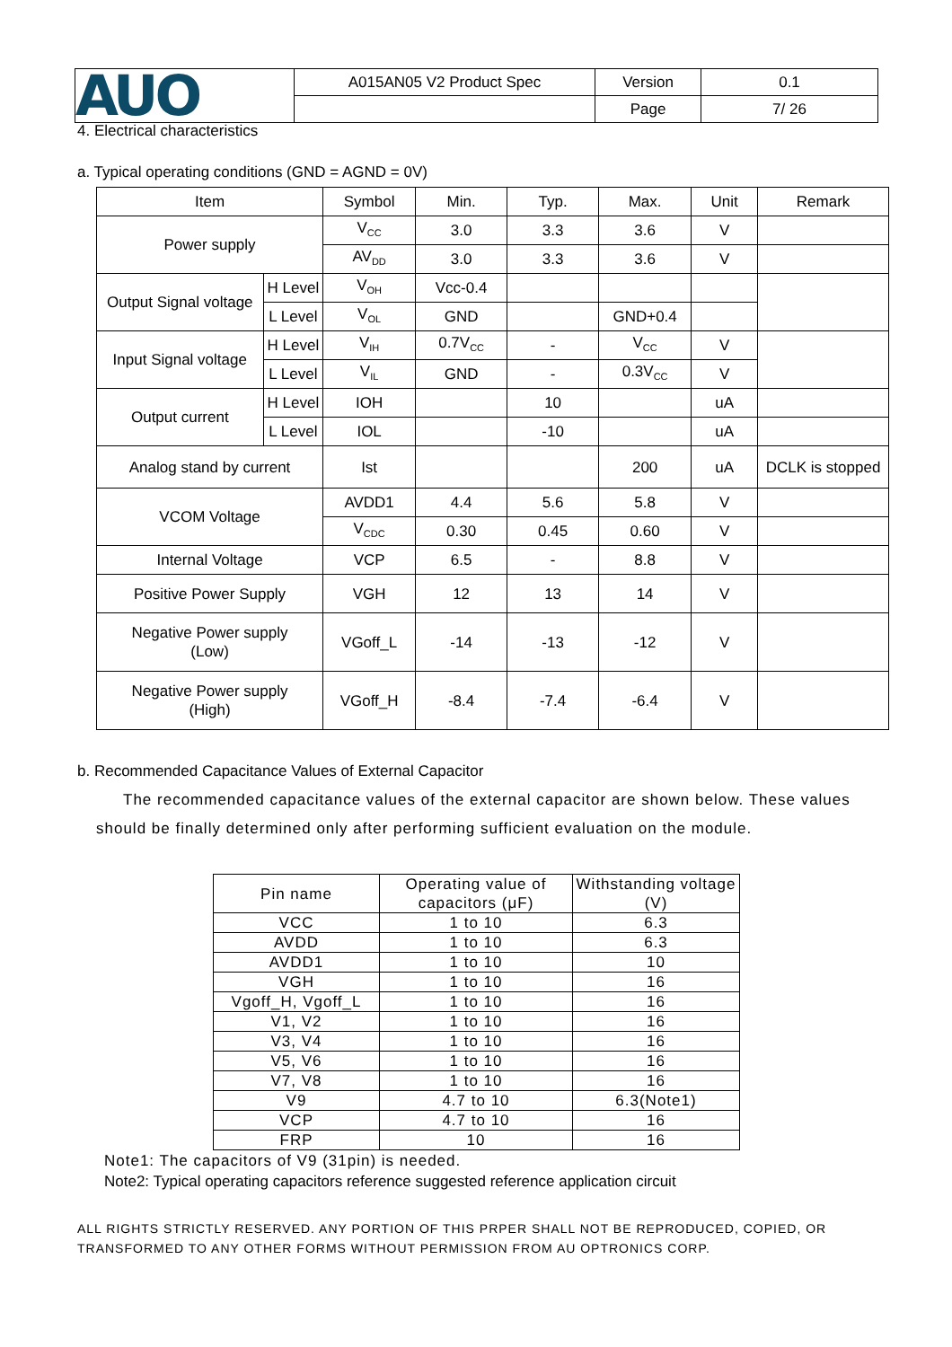| AUO | A015AN05 V2 Product Spec | Version | 0.1 |
| | | Page | 7/ 26 |
4. Electrical characteristics
a. Typical operating conditions (GND = AGND = 0V)
| Item | | Symbol | Min. | Typ. | Max. | Unit | Remark |
| Power supply | | V<sub>CC</sub> | 3.0 | 3.3 | 3.6 | V | |
| | | AV<sub>DD</sub> | 3.0 | 3.3 | 3.6 | V | |
| Output Signal voltage | H Level | V<sub>OH</sub> | Vcc-0.4 | | | | |
| | L Level | V<sub>OL</sub> | GND | | GND+0.4 | | |
| Input Signal voltage | H Level | V<sub>IH</sub> | 0.7V<sub>CC</sub> | - | V<sub>CC</sub> | V | |
| | L Level | V<sub>IL</sub> | GND | - | 0.3V<sub>CC</sub> | V | |
| Output current | H Level | IOH | | 10 | | uA | |
| | L Level | IOL | | -10 | | uA | |
| Analog stand by current | | Ist | | | 200 | uA | DCLK is stopped |
| VCOM Voltage | | AVDD1 | 4.4 | 5.6 | 5.8 | V | |
| | | V<sub>CDC</sub> | 0.30 | 0.45 | 0.60 | V | |
| Internal Voltage | | VCP | 6.5 | - | 8.8 | V | |
| Positive Power Supply | | VGH | 12 | 13 | 14 | V | |
| Negative Power supply (Low) | | VGoff_L | -14 | -13 | -12 | V | |
| Negative Power supply (High) | | VGoff_H | -8.4 | -7.4 | -6.4 | V | |
b. Recommended Capacitance Values of External Capacitor
The recommended capacitance values of the external capacitor are shown below. These values should be finally determined only after performing sufficient evaluation on the module.
| Pin name | Operating value of capacitors (μF) | Withstanding voltage (V) |
| VCC | 1 to 10 | 6.3 |
| AVDD | 1 to 10 | 6.3 |
| AVDD1 | 1 to 10 | 10 |
| VGH | 1 to 10 | 16 |
| Vgoff_H, Vgoff_L | 1 to 10 | 16 |
| V1, V2 | 1 to 10 | 16 |
| V3, V4 | 1 to 10 | 16 |
| V5, V6 | 1 to 10 | 16 |
| V7, V8 | 1 to 10 | 16 |
| V9 | 4.7 to 10 | 6.3(Note1) |
| VCP | 4.7 to 10 | 16 |
| FRP | 10 | 16 |
Note1: The capacitors of V9 (31pin) is needed.
Note2: Typical operating capacitors reference suggested reference application circuit
ALL RIGHTS STRICTLY RESERVED. ANY PORTION OF THIS PRPER SHALL NOT BE REPRODUCED, COPIED, OR TRANSFORMED TO ANY OTHER FORMS WITHOUT PERMISSION FROM AU OPTRONICS CORP.